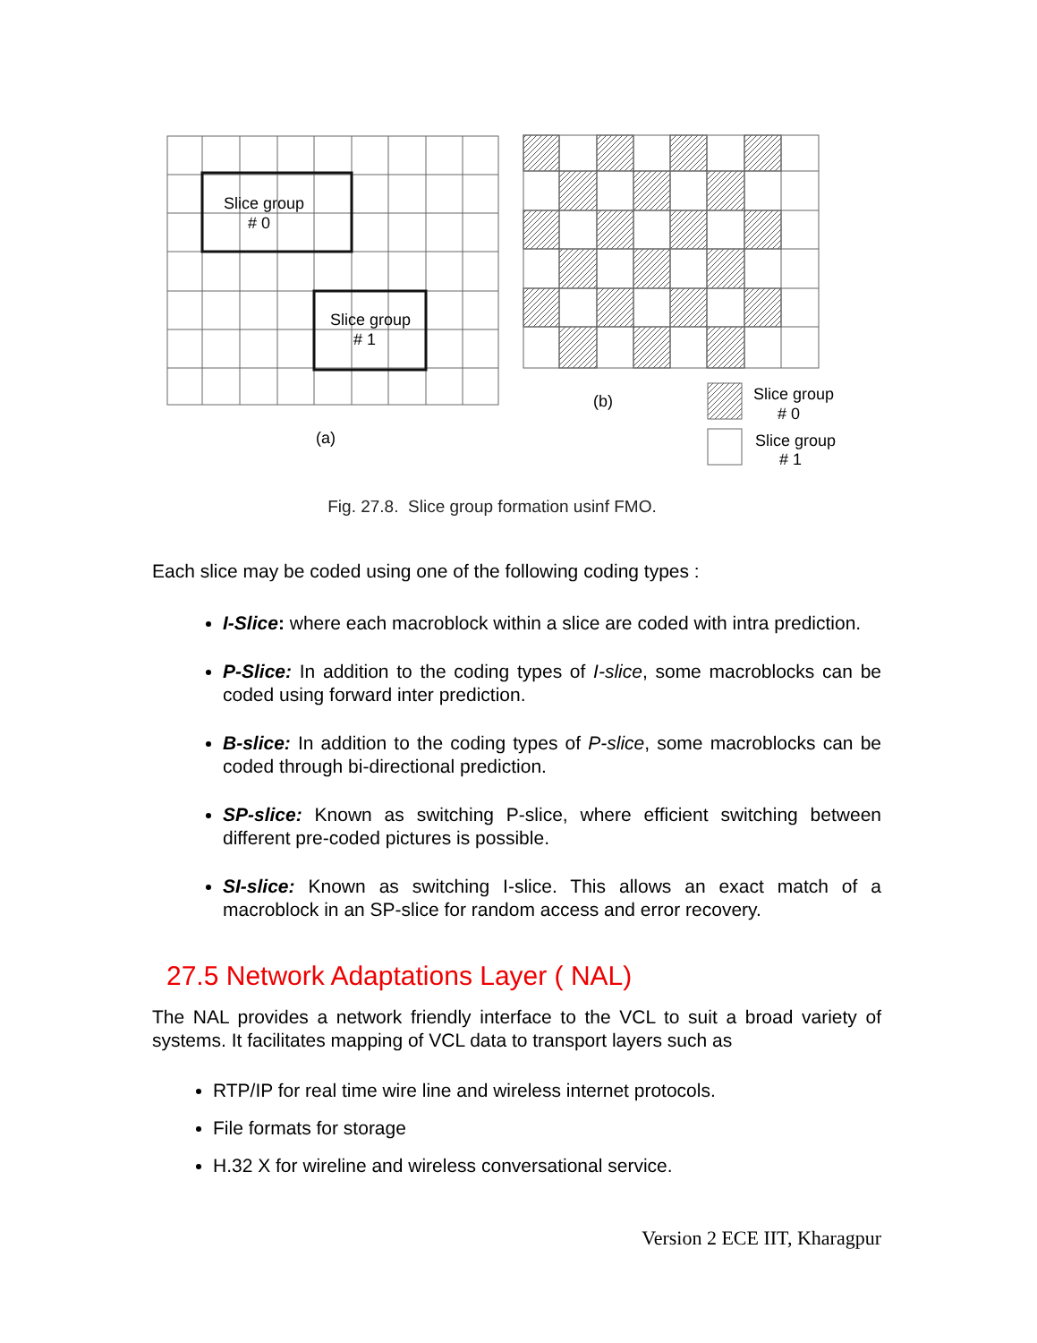Slice group
# 0
Slice group
# 1
(a)
(b)
Slice group
# 0
Slice group
# 1
Fig. 27.8. Slice group formation usinf FMO.
Each slice may be coded using one of the following coding types :
I-Slice: where each macroblock within a slice are coded with intra prediction.
P-Slice: In addition to the coding types of I-slice, some macroblocks can be coded using forward inter prediction.
B-slice: In addition to the coding types of P-slice, some macroblocks can be coded through bi-directional prediction.
SP-slice: Known as switching P-slice, where efficient switching between different pre-coded pictures is possible.
SI-slice: Known as switching I-slice. This allows an exact match of a macroblock in an SP-slice for random access and error recovery.
27.5 Network Adaptations Layer ( NAL)
The NAL provides a network friendly interface to the VCL to suit a broad variety of systems. It facilitates mapping of VCL data to transport layers such as
RTP/IP for real time wire line and wireless internet protocols.
File formats for storage
H.32 X for wireline and wireless conversational service.
Version 2 ECE IIT, Kharagpur